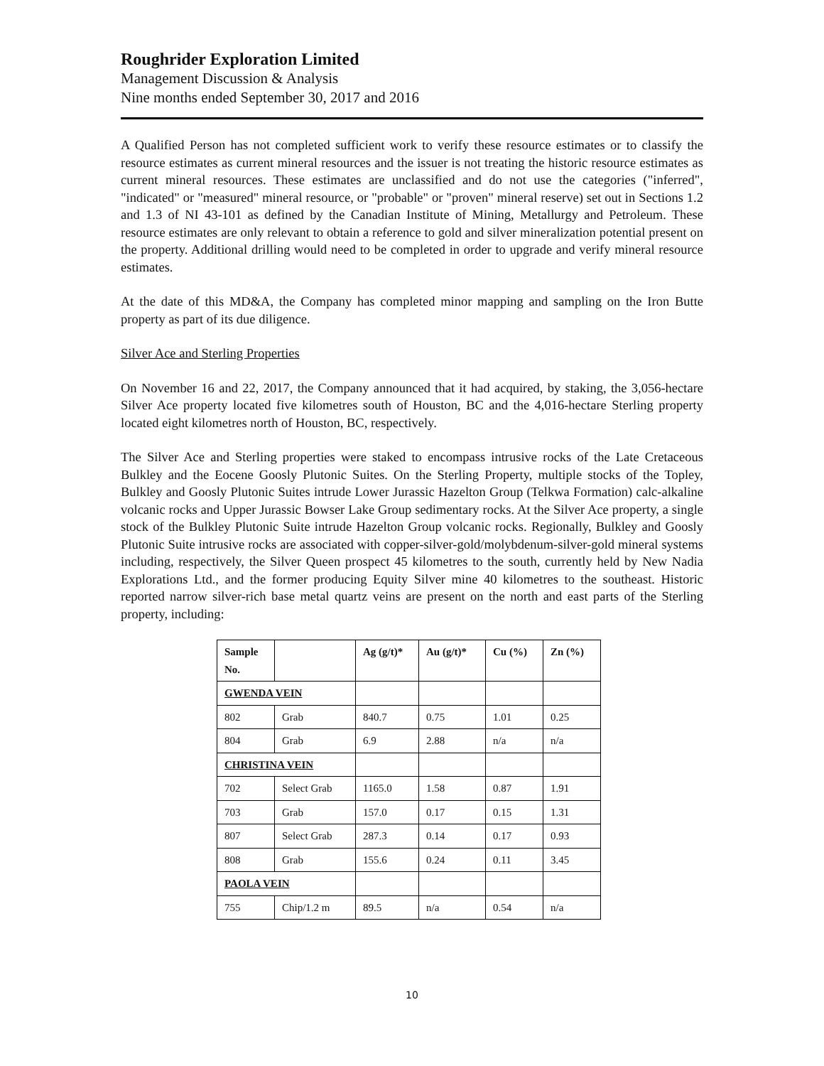Roughrider Exploration Limited
Management Discussion & Analysis
Nine months ended September 30, 2017 and 2016
A Qualified Person has not completed sufficient work to verify these resource estimates or to classify the resource estimates as current mineral resources and the issuer is not treating the historic resource estimates as current mineral resources. These estimates are unclassified and do not use the categories ("inferred", "indicated" or "measured" mineral resource, or "probable" or "proven" mineral reserve) set out in Sections 1.2 and 1.3 of NI 43-101 as defined by the Canadian Institute of Mining, Metallurgy and Petroleum. These resource estimates are only relevant to obtain a reference to gold and silver mineralization potential present on the property. Additional drilling would need to be completed in order to upgrade and verify mineral resource estimates.
At the date of this MD&A, the Company has completed minor mapping and sampling on the Iron Butte property as part of its due diligence.
Silver Ace and Sterling Properties
On November 16 and 22, 2017, the Company announced that it had acquired, by staking, the 3,056-hectare Silver Ace property located five kilometres south of Houston, BC and the 4,016-hectare Sterling property located eight kilometres north of Houston, BC, respectively.
The Silver Ace and Sterling properties were staked to encompass intrusive rocks of the Late Cretaceous Bulkley and the Eocene Goosly Plutonic Suites. On the Sterling Property, multiple stocks of the Topley, Bulkley and Goosly Plutonic Suites intrude Lower Jurassic Hazelton Group (Telkwa Formation) calc-alkaline volcanic rocks and Upper Jurassic Bowser Lake Group sedimentary rocks. At the Silver Ace property, a single stock of the Bulkley Plutonic Suite intrude Hazelton Group volcanic rocks. Regionally, Bulkley and Goosly Plutonic Suite intrusive rocks are associated with copper-silver-gold/molybdenum-silver-gold mineral systems including, respectively, the Silver Queen prospect 45 kilometres to the south, currently held by New Nadia Explorations Ltd., and the former producing Equity Silver mine 40 kilometres to the southeast. Historic reported narrow silver-rich base metal quartz veins are present on the north and east parts of the Sterling property, including:
| Sample No. | | Ag (g/t)* | Au (g/t)* | Cu (%) | Zn (%) |
| --- | --- | --- | --- | --- | --- |
| GWENDA VEIN | | | | | |
| 802 | Grab | 840.7 | 0.75 | 1.01 | 0.25 |
| 804 | Grab | 6.9 | 2.88 | n/a | n/a |
| CHRISTINA VEIN | | | | | |
| 702 | Select Grab | 1165.0 | 1.58 | 0.87 | 1.91 |
| 703 | Grab | 157.0 | 0.17 | 0.15 | 1.31 |
| 807 | Select Grab | 287.3 | 0.14 | 0.17 | 0.93 |
| 808 | Grab | 155.6 | 0.24 | 0.11 | 3.45 |
| PAOLA VEIN | | | | | |
| 755 | Chip/1.2 m | 89.5 | n/a | 0.54 | n/a |
10